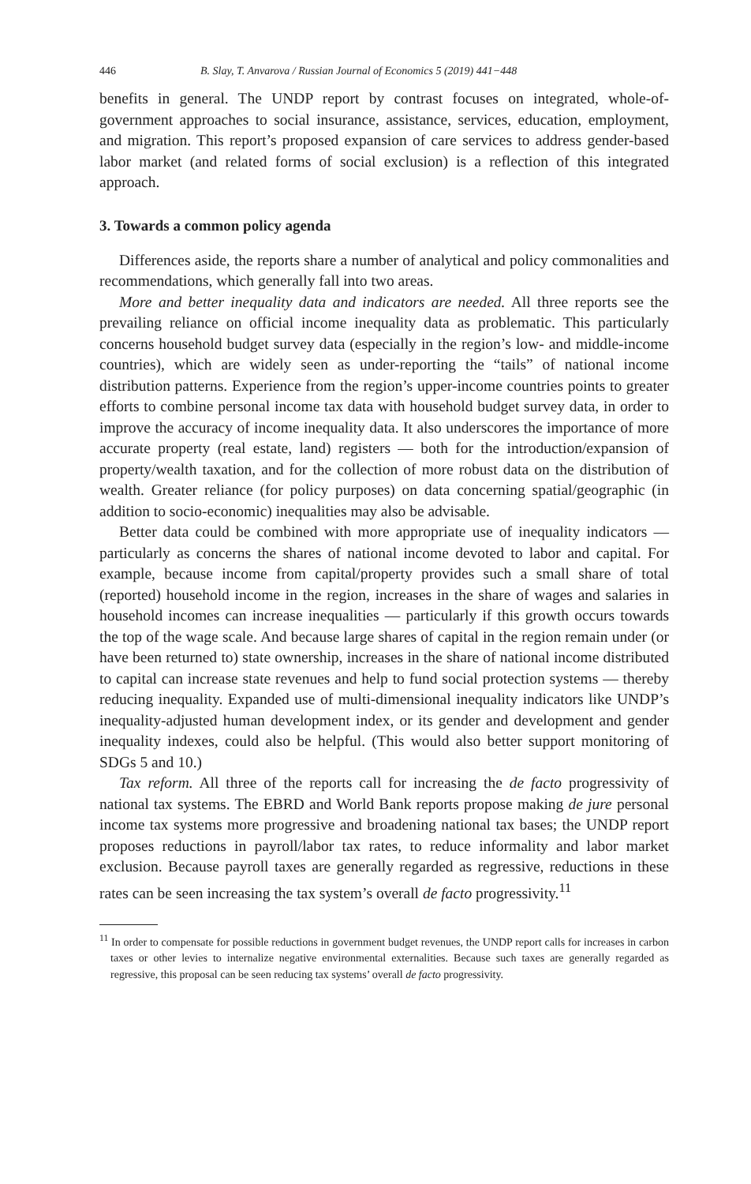446 B. Slay, T. Anvarova / Russian Journal of Economics 5 (2019) 441−448
benefits in general. The UNDP report by contrast focuses on integrated, whole-of-government approaches to social insurance, assistance, services, education, employment, and migration. This report’s proposed expansion of care services to address gender-based labor market (and related forms of social exclusion) is a reflection of this integrated approach.
3. Towards a common policy agenda
Differences aside, the reports share a number of analytical and policy commonalities and recommendations, which generally fall into two areas.
More and better inequality data and indicators are needed. All three reports see the prevailing reliance on official income inequality data as problematic. This particularly concerns household budget survey data (especially in the region’s low- and middle-income countries), which are widely seen as under-reporting the “tails” of national income distribution patterns. Experience from the region’s upper-income countries points to greater efforts to combine personal income tax data with household budget survey data, in order to improve the accuracy of income inequality data. It also underscores the importance of more accurate property (real estate, land) registers — both for the introduction/expansion of property/wealth taxation, and for the collection of more robust data on the distribution of wealth. Greater reliance (for policy purposes) on data concerning spatial/geographic (in addition to socio-economic) inequalities may also be advisable.
Better data could be combined with more appropriate use of inequality indicators — particularly as concerns the shares of national income devoted to labor and capital. For example, because income from capital/property provides such a small share of total (reported) household income in the region, increases in the share of wages and salaries in household incomes can increase inequalities — particularly if this growth occurs towards the top of the wage scale. And because large shares of capital in the region remain under (or have been returned to) state ownership, increases in the share of national income distributed to capital can increase state revenues and help to fund social protection systems — thereby reducing inequality. Expanded use of multi-dimensional inequality indicators like UNDP’s inequality-adjusted human development index, or its gender and development and gender inequality indexes, could also be helpful. (This would also better support monitoring of SDGs 5 and 10.)
Tax reform. All three of the reports call for increasing the de facto progressivity of national tax systems. The EBRD and World Bank reports propose making de jure personal income tax systems more progressive and broadening national tax bases; the UNDP report proposes reductions in payroll/labor tax rates, to reduce informality and labor market exclusion. Because payroll taxes are generally regarded as regressive, reductions in these rates can be seen increasing the tax system’s overall de facto progressivity.<sup>11</sup>
<sup>11</sup> In order to compensate for possible reductions in government budget revenues, the UNDP report calls for increases in carbon taxes or other levies to internalize negative environmental externalities. Because such taxes are generally regarded as regressive, this proposal can be seen reducing tax systems’ overall de facto progressivity.